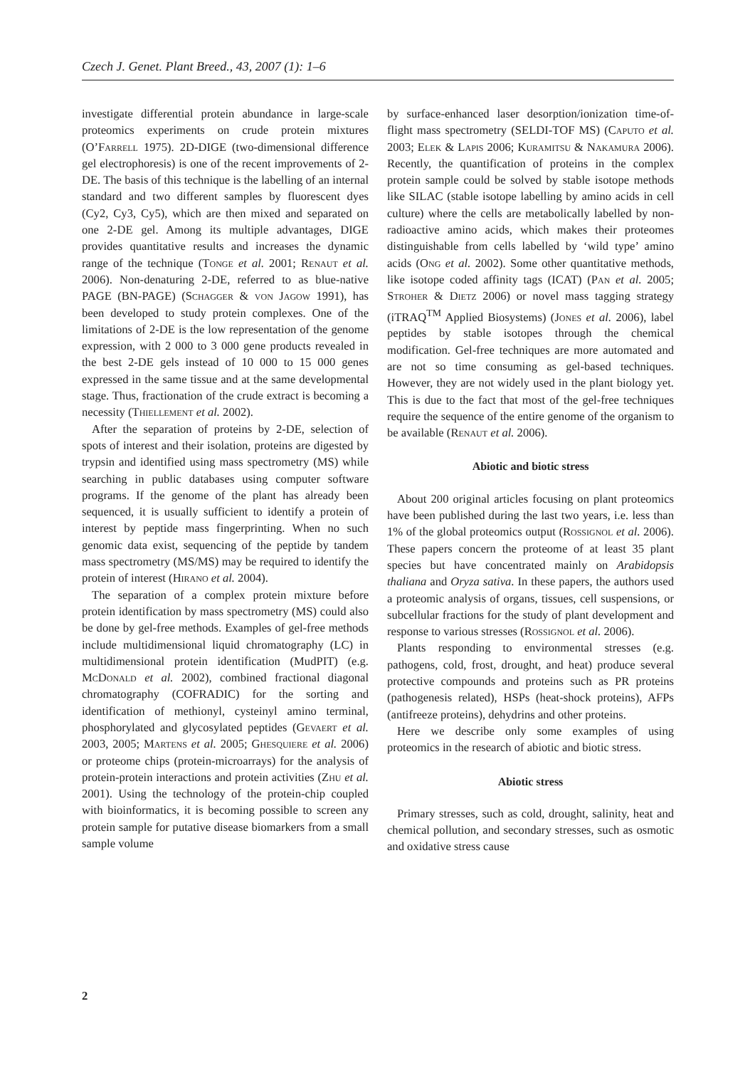Czech J. Genet. Plant Breed., 43, 2007 (1): 1–6
investigate differential protein abundance in large-scale proteomics experiments on crude protein mixtures (O’Farrell 1975). 2D-DIGE (two-dimensional difference gel electrophoresis) is one of the recent improvements of 2-DE. The basis of this technique is the labelling of an internal standard and two different samples by fluorescent dyes (Cy2, Cy3, Cy5), which are then mixed and separated on one 2-DE gel. Among its multiple advantages, DIGE provides quantitative results and increases the dynamic range of the technique (Tonge et al. 2001; Renaut et al. 2006). Non-denaturing 2-DE, referred to as blue-native PAGE (BN-PAGE) (Schagger & von Jagow 1991), has been developed to study protein complexes. One of the limitations of 2-DE is the low representation of the genome expression, with 2 000 to 3 000 gene products revealed in the best 2-DE gels instead of 10 000 to 15 000 genes expressed in the same tissue and at the same developmental stage. Thus, fractionation of the crude extract is becoming a necessity (Thiellement et al. 2002).
After the separation of proteins by 2-DE, selection of spots of interest and their isolation, proteins are digested by trypsin and identified using mass spectrometry (MS) while searching in public databases using computer software programs. If the genome of the plant has already been sequenced, it is usually sufficient to identify a protein of interest by peptide mass fingerprinting. When no such genomic data exist, sequencing of the peptide by tandem mass spectrometry (MS/MS) may be required to identify the protein of interest (Hirano et al. 2004).
The separation of a complex protein mixture before protein identification by mass spectrometry (MS) could also be done by gel-free methods. Examples of gel-free methods include multidimensional liquid chromatography (LC) in multidimensional protein identification (MudPIT) (e.g. McDonald et al. 2002), combined fractional diagonal chromatography (COFRADIC) for the sorting and identification of methionyl, cysteinyl amino terminal, phosphorylated and glycosylated peptides (Gevaert et al. 2003, 2005; Martens et al. 2005; Ghesquiere et al. 2006) or proteome chips (protein-microarrays) for the analysis of protein-protein interactions and protein activities (Zhu et al. 2001). Using the technology of the protein-chip coupled with bioinformatics, it is becoming possible to screen any protein sample for putative disease biomarkers from a small sample volume
by surface-enhanced laser desorption/ionization time-of-flight mass spectrometry (SELDI-TOF MS) (Caputo et al. 2003; Elek & Lapis 2006; Kuramitsu & Nakamura 2006). Recently, the quantification of proteins in the complex protein sample could be solved by stable isotope methods like SILAC (stable isotope labelling by amino acids in cell culture) where the cells are metabolically labelled by non-radioactive amino acids, which makes their proteomes distinguishable from cells labelled by ‘wild type’ amino acids (Ong et al. 2002). Some other quantitative methods, like isotope coded affinity tags (ICAT) (Pan et al. 2005; Stroher & Dietz 2006) or novel mass tagging strategy (iTRAQ<sup>TM</sup> Applied Biosystems) (Jones et al. 2006), label peptides by stable isotopes through the chemical modification. Gel-free techniques are more automated and are not so time consuming as gel-based techniques. However, they are not widely used in the plant biology yet. This is due to the fact that most of the gel-free techniques require the sequence of the entire genome of the organism to be available (Renaut et al. 2006).
Abiotic and biotic stress
About 200 original articles focusing on plant proteomics have been published during the last two years, i.e. less than 1% of the global proteomics output (Rossignol et al. 2006). These papers concern the proteome of at least 35 plant species but have concentrated mainly on Arabidopsis thaliana and Oryza sativa. In these papers, the authors used a proteomic analysis of organs, tissues, cell suspensions, or subcellular fractions for the study of plant development and response to various stresses (Rossignol et al. 2006).
Plants responding to environmental stresses (e.g. pathogens, cold, frost, drought, and heat) produce several protective compounds and proteins such as PR proteins (pathogenesis related), HSPs (heat-shock proteins), AFPs (antifreeze proteins), dehydrins and other proteins.
Here we describe only some examples of using proteomics in the research of abiotic and biotic stress.
Abiotic stress
Primary stresses, such as cold, drought, salinity, heat and chemical pollution, and secondary stresses, such as osmotic and oxidative stress cause
2